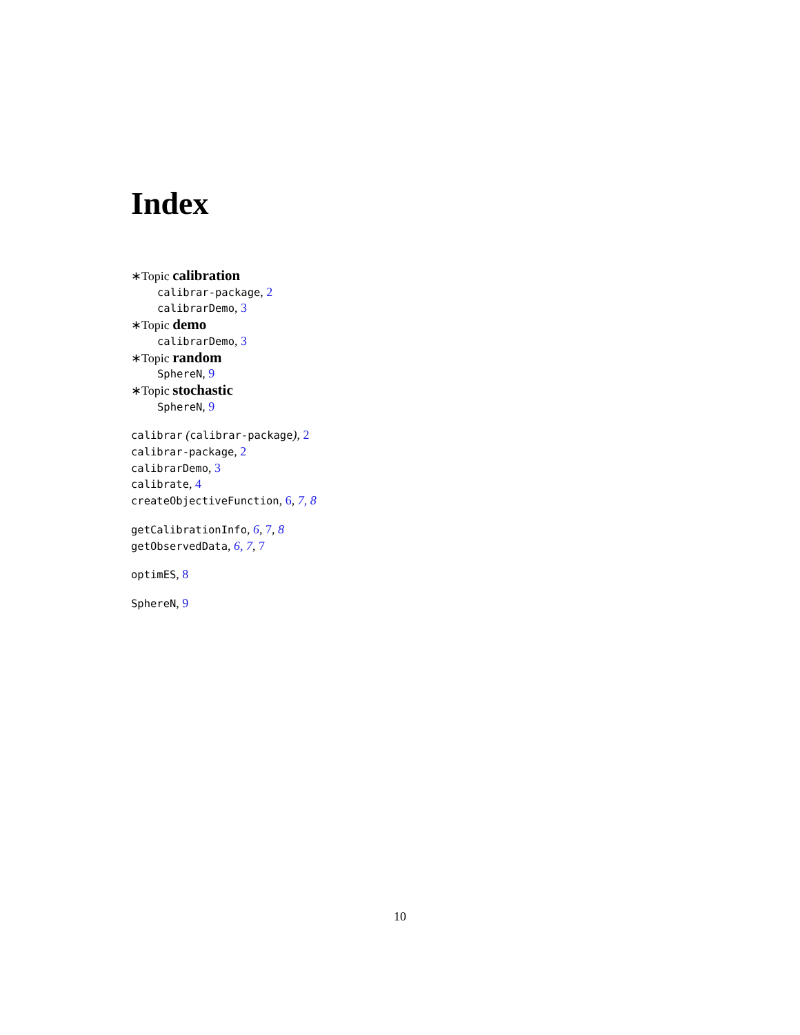Index
∗Topic calibration
calibrar-package, 2
calibrarDemo, 3
∗Topic demo
calibrarDemo, 3
∗Topic random
SphereN, 9
∗Topic stochastic
SphereN, 9
calibrar (calibrar-package), 2
calibrar-package, 2
calibrarDemo, 3
calibrate, 4
createObjectiveFunction, 6, 7, 8
getCalibrationInfo, 6, 7, 8
getObservedData, 6, 7, 7
optimES, 8
SphereN, 9
10